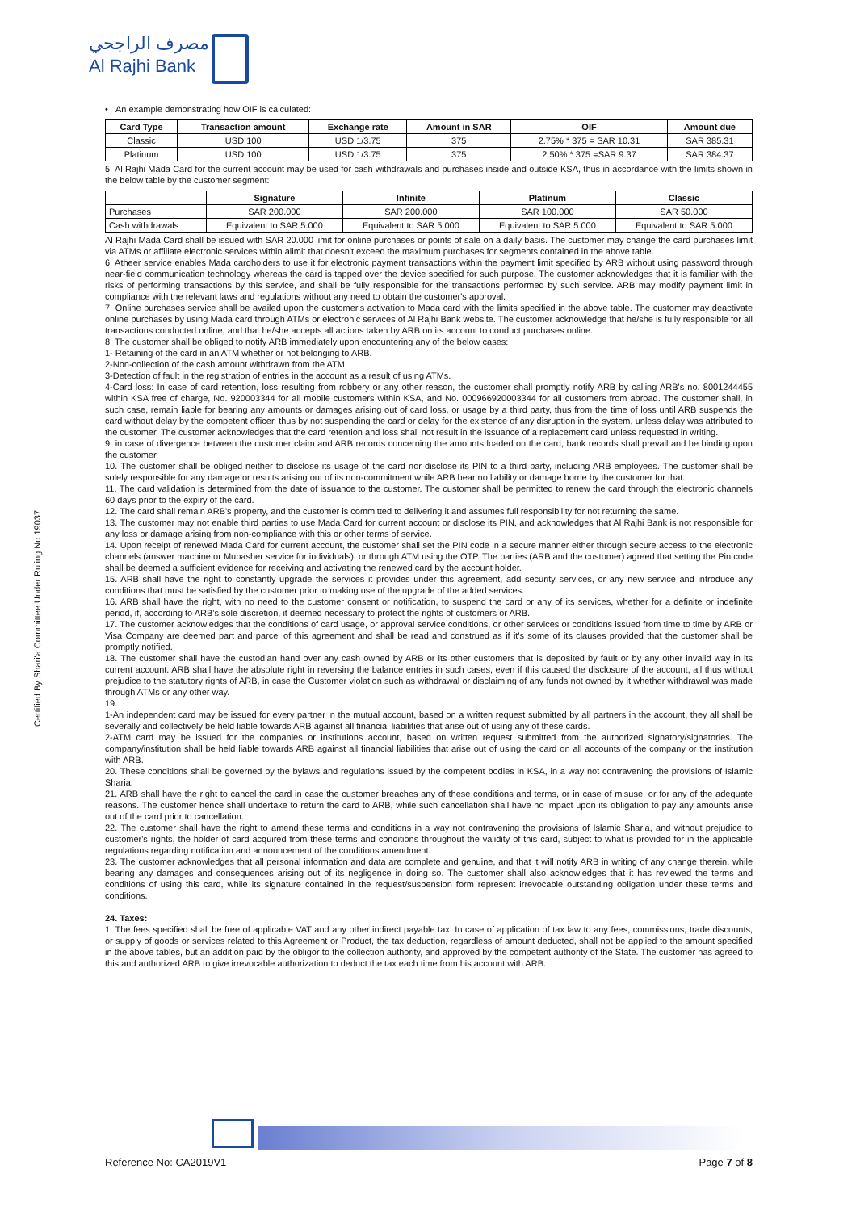مصرف الراجحي
Al Rajhi Bank
Certified By Shari'a Committee Under Ruling No 19037
• An example demonstrating how OIF is calculated:
| Card Type | Transaction amount | Exchange rate | Amount in SAR | OIF | Amount due |
| --- | --- | --- | --- | --- | --- |
| Classic | USD 100 | USD 1/3.75 | 375 | 2.75% * 375 = SAR 10.31 | SAR 385.31 |
| Platinum | USD 100 | USD 1/3.75 | 375 | 2.50% * 375 =SAR 9.37 | SAR 384.37 |
5. Al Rajhi Mada Card for the current account may be used for cash withdrawals and purchases inside and outside KSA, thus in accordance with the limits shown in the below table by the customer segment:
| | Signature | Infinite | Platinum | Classic |
| --- | --- | --- | --- | --- |
| Purchases | SAR 200.000 | SAR 200.000 | SAR 100.000 | SAR 50.000 |
| Cash withdrawals | Equivalent to SAR 5.000 | Equivalent to SAR 5.000 | Equivalent to SAR 5.000 | Equivalent to SAR 5.000 |
Al Rajhi Mada Card shall be issued with SAR 20.000 limit for online purchases or points of sale on a daily basis. The customer may change the card purchases limit via ATMs or affiliate electronic services within alimit that doesn't exceed the maximum purchases for segments contained in the above table.
6. Atheer service enables Mada cardholders to use it for electronic payment transactions within the payment limit specified by ARB without using password through near-field communication technology whereas the card is tapped over the device specified for such purpose. The customer acknowledges that it is familiar with the risks of performing transactions by this service, and shall be fully responsible for the transactions performed by such service. ARB may modify payment limit in compliance with the relevant laws and regulations without any need to obtain the customer's approval.
7. Online purchases service shall be availed upon the customer's activation to Mada card with the limits specified in the above table. The customer may deactivate online purchases by using Mada card through ATMs or electronic services of Al Rajhi Bank website. The customer acknowledge that he/she is fully responsible for all transactions conducted online, and that he/she accepts all actions taken by ARB on its account to conduct purchases online.
8. The customer shall be obliged to notify ARB immediately upon encountering any of the below cases:
1- Retaining of the card in an ATM whether or not belonging to ARB.
2-Non-collection of the cash amount withdrawn from the ATM.
3-Detection of fault in the registration of entries in the account as a result of using ATMs.
4-Card loss: In case of card retention, loss resulting from robbery or any other reason, the customer shall promptly notify ARB by calling ARB's no. 8001244455 within KSA free of charge, No. 920003344 for all mobile customers within KSA, and No. 000966920003344 for all customers from abroad. The customer shall, in such case, remain liable for bearing any amounts or damages arising out of card loss, or usage by a third party, thus from the time of loss until ARB suspends the card without delay by the competent officer, thus by not suspending the card or delay for the existence of any disruption in the system, unless delay was attributed to the customer. The customer acknowledges that the card retention and loss shall not result in the issuance of a replacement card unless requested in writing.
9. in case of divergence between the customer claim and ARB records concerning the amounts loaded on the card, bank records shall prevail and be binding upon the customer.
10. The customer shall be obliged neither to disclose its usage of the card nor disclose its PIN to a third party, including ARB employees. The customer shall be solely responsible for any damage or results arising out of its non-commitment while ARB bear no liability or damage borne by the customer for that.
11. The card validation is determined from the date of issuance to the customer. The customer shall be permitted to renew the card through the electronic channels 60 days prior to the expiry of the card.
12. The card shall remain ARB's property, and the customer is committed to delivering it and assumes full responsibility for not returning the same.
13. The customer may not enable third parties to use Mada Card for current account or disclose its PIN, and acknowledges that Al Rajhi Bank is not responsible for any loss or damage arising from non-compliance with this or other terms of service.
14. Upon receipt of renewed Mada Card for current account, the customer shall set the PIN code in a secure manner either through secure access to the electronic channels (answer machine or Mubasher service for individuals), or through ATM using the OTP. The parties (ARB and the customer) agreed that setting the Pin code shall be deemed a sufficient evidence for receiving and activating the renewed card by the account holder.
15. ARB shall have the right to constantly upgrade the services it provides under this agreement, add security services, or any new service and introduce any conditions that must be satisfied by the customer prior to making use of the upgrade of the added services.
16. ARB shall have the right, with no need to the customer consent or notification, to suspend the card or any of its services, whether for a definite or indefinite period, if, according to ARB's sole discretion, it deemed necessary to protect the rights of customers or ARB.
17. The customer acknowledges that the conditions of card usage, or approval service conditions, or other services or conditions issued from time to time by ARB or Visa Company are deemed part and parcel of this agreement and shall be read and construed as if it's some of its clauses provided that the customer shall be promptly notified.
18. The customer shall have the custodian hand over any cash owned by ARB or its other customers that is deposited by fault or by any other invalid way in its current account. ARB shall have the absolute right in reversing the balance entries in such cases, even if this caused the disclosure of the account, all thus without prejudice to the statutory rights of ARB, in case the Customer violation such as withdrawal or disclaiming of any funds not owned by it whether withdrawal was made through ATMs or any other way.
19.
1-An independent card may be issued for every partner in the mutual account, based on a written request submitted by all partners in the account, they all shall be severally and collectively be held liable towards ARB against all financial liabilities that arise out of using any of these cards.
2-ATM card may be issued for the companies or institutions account, based on written request submitted from the authorized signatory/signatories. The company/institution shall be held liable towards ARB against all financial liabilities that arise out of using the card on all accounts of the company or the institution with ARB.
20. These conditions shall be governed by the bylaws and regulations issued by the competent bodies in KSA, in a way not contravening the provisions of Islamic Sharia.
21. ARB shall have the right to cancel the card in case the customer breaches any of these conditions and terms, or in case of misuse, or for any of the adequate reasons. The customer hence shall undertake to return the card to ARB, while such cancellation shall have no impact upon its obligation to pay any amounts arise out of the card prior to cancellation.
22. The customer shall have the right to amend these terms and conditions in a way not contravening the provisions of Islamic Sharia, and without prejudice to customer's rights, the holder of card acquired from these terms and conditions throughout the validity of this card, subject to what is provided for in the applicable regulations regarding notification and announcement of the conditions amendment.
23. The customer acknowledges that all personal information and data are complete and genuine, and that it will notify ARB in writing of any change therein, while bearing any damages and consequences arising out of its negligence in doing so. The customer shall also acknowledges that it has reviewed the terms and conditions of using this card, while its signature contained in the request/suspension form represent irrevocable outstanding obligation under these terms and conditions.
24. Taxes:
1. The fees specified shall be free of applicable VAT and any other indirect payable tax. In case of application of tax law to any fees, commissions, trade discounts, or supply of goods or services related to this Agreement or Product, the tax deduction, regardless of amount deducted, shall not be applied to the amount specified in the above tables, but an addition paid by the obligor to the collection authority, and approved by the competent authority of the State. The customer has agreed to this and authorized ARB to give irrevocable authorization to deduct the tax each time from his account with ARB.
Reference No: CA2019V1 Page 7 of 8